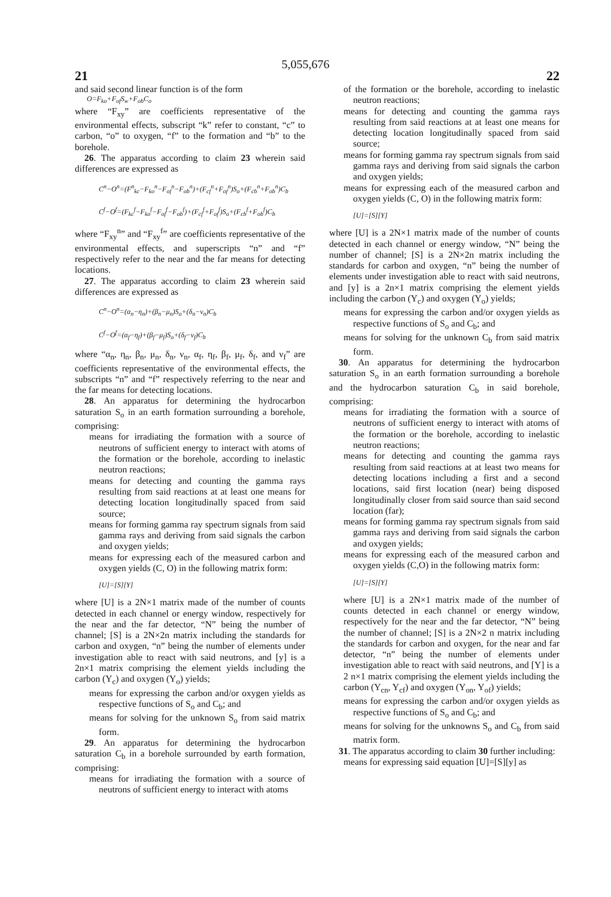5,055,676
21 22
and said second linear function is of the form
O=F<sub>ko</sub>+F<sub>of</sub>S<sub>w</sub>+F<sub>ob</sub>C<sub>o</sub>
where “F<sub>xy</sub>” are coefficients representative of the environmental effects, subscript “k” refer to constant, “c” to carbon, “o” to oxygen, “f” to the formation and “b” to the borehole.
26. The apparatus according to claim 23 wherein said differences are expressed as
C<sup>n</sup>−O<sup>n</sup>=(F<sup>n</sup><sub>kc</sub>−F<sub>ko</sub><sup>n</sup>−F<sub>of</sub><sup>n</sup>−F<sub>ob</sub><sup>n</sup>)+(F<sub>cf</sub><sup>n</sup>+F<sub>of</sub><sup>n</sup>)S<sub>o</sub>+(F<sub>cb</sub><sup>n</sup>+F<sub>ob</sub><sup>n</sup>)C<sub>b</sub>
C<sup>f</sup>−O<sup>f</sup>=(F<sub>kc</sub><sup>f</sup>−F<sub>ko</sub><sup>f</sup>−F<sub>of</sub><sup>f</sup>−F<sub>ob</sub><sup>f</sup>)+(F<sub>cf</sub><sup>f</sup>+F<sub>of</sub><sup>f</sup>)S<sub>o</sub>+(F<sub>cb</sub><sup>f</sup>+F<sub>ob</sub><sup>f</sup>)C<sub>b</sub>
where “F<sub>xy</sub><sup>n</sup>” and “F<sub>xy</sub><sup>f</sup>” are coefficients representative of the environmental effects, and superscripts “n” and “f” respectively refer to the near and the far means for detecting locations.
27. The apparatus according to claim 23 wherein said differences are expressed as
C<sup>n</sup>−O<sup>n</sup>=(α<sub>n</sub>−η<sub>n</sub>)+(β<sub>n</sub>−μ<sub>n</sub>)S<sub>o</sub>+(δ<sub>n</sub>−ν<sub>n</sub>)C<sub>b</sub>
C<sup>f</sup>−O<sup>f</sup>=(α<sub>f</sub>−η<sub>f</sub>)+(β<sub>f</sub>−μ<sub>f</sub>)S<sub>o</sub>+(δ<sub>f</sub>−ν<sub>f</sub>)C<sub>b</sub>
where “α<sub>n</sub>, η<sub>n</sub>, β<sub>n</sub>, μ<sub>n</sub>, δ<sub>n</sub>, ν<sub>n</sub>, α<sub>f</sub>, η<sub>f</sub>, β<sub>f</sub>, μ<sub>f</sub>, δ<sub>f</sub>, and ν<sub>f</sub>” are coefficients representative of the environmental effects, the subscripts “n” and “f” respectively referring to the near and the far means for detecting locations.
28. An apparatus for determining the hydrocarbon saturation S<sub>o</sub> in an earth formation surrounding a borehole, comprising:
means for irradiating the formation with a source of neutrons of sufficient energy to interact with atoms of the formation or the borehole, according to inelastic neutron reactions;
means for detecting and counting the gamma rays resulting from said reactions at at least one means for detecting location longitudinally spaced from said source;
means for forming gamma ray spectrum signals from said gamma rays and deriving from said signals the carbon and oxygen yields;
means for expressing each of the measured carbon and oxygen yields (C, O) in the following matrix form:
[U]=[S][Y]
where [U] is a 2N×1 matrix made of the number of counts detected in each channel or energy window, respectively for the near and the far detector, “N” being the number of channel; [S] is a 2N×2n matrix including the standards for carbon and oxygen, “n” being the number of elements under investigation able to react with said neutrons, and [y] is a 2n×1 matrix comprising the element yields including the carbon (Y<sub>c</sub>) and oxygen (Y<sub>o</sub>) yields;
means for expressing the carbon and/or oxygen yields as respective functions of S<sub>o</sub> and C<sub>b</sub>; and
means for solving for the unknown S<sub>o</sub> from said matrix form.
29. An apparatus for determining the hydrocarbon saturation C<sub>b</sub> in a borehole surrounded by earth formation, comprising:
means for irradiating the formation with a source of neutrons of sufficient energy to interact with atoms
of the formation or the borehole, according to inelastic neutron reactions;
means for detecting and counting the gamma rays resulting from said reactions at at least one means for detecting location longitudinally spaced from said source;
means for forming gamma ray spectrum signals from said gamma rays and deriving from said signals the carbon and oxygen yields;
means for expressing each of the measured carbon and oxygen yields (C, O) in the following matrix form:
[U]=[S][Y]
where [U] is a 2N×1 matrix made of the number of counts detected in each channel or energy window, “N” being the number of channel; [S] is a 2N×2n matrix including the standards for carbon and oxygen, “n” being the number of elements under investigation able to react with said neutrons, and [y] is a 2n×1 matrix comprising the element yields including the carbon (Y<sub>c</sub>) and oxygen (Y<sub>o</sub>) yields;
means for expressing the carbon and/or oxygen yields as respective functions of S<sub>o</sub> and C<sub>b</sub>; and
means for solving for the unknown C<sub>b</sub> from said matrix form.
30. An apparatus for determining the hydrocarbon saturation S<sub>o</sub> in an earth formation surrounding a borehole and the hydrocarbon saturation C<sub>b</sub> in said borehole, comprising:
means for irradiating the formation with a source of neutrons of sufficient energy to interact with atoms of the formation or the borehole, according to inelastic neutron reactions;
means for detecting and counting the gamma rays resulting from said reactions at at least two means for detecting locations including a first and a second locations, said first location (near) being disposed longitudinally closer from said source than said second location (far);
means for forming gamma ray spectrum signals from said gamma rays and deriving from said signals the carbon and oxygen yields;
means for expressing each of the measured carbon and oxygen yields (C,O) in the following matrix form:
[U]=[S][Y]
where [U] is a 2N×1 matrix made of the number of counts detected in each channel or energy window, respectively for the near and the far detector, “N” being the number of channel; [S] is a 2N×2 n matrix including the standards for carbon and oxygen, for the near and far detector, “n” being the number of elements under investigation able to react with said neutrons, and [Y] is a 2 n×1 matrix comprising the element yields including the carbon (Y<sub>cn</sub>, Y<sub>cf</sub>) and oxygen (Y<sub>on</sub>, Y<sub>of</sub>) yields;
means for expressing the carbon and/or oxygen yields as respective functions of S<sub>o</sub> and C<sub>b</sub>; and
means for solving for the unknowns S<sub>o</sub> and C<sub>b</sub> from said matrix form.
31. The apparatus according to claim 30 further including:
means for expressing said equation [U]=[S][y] as